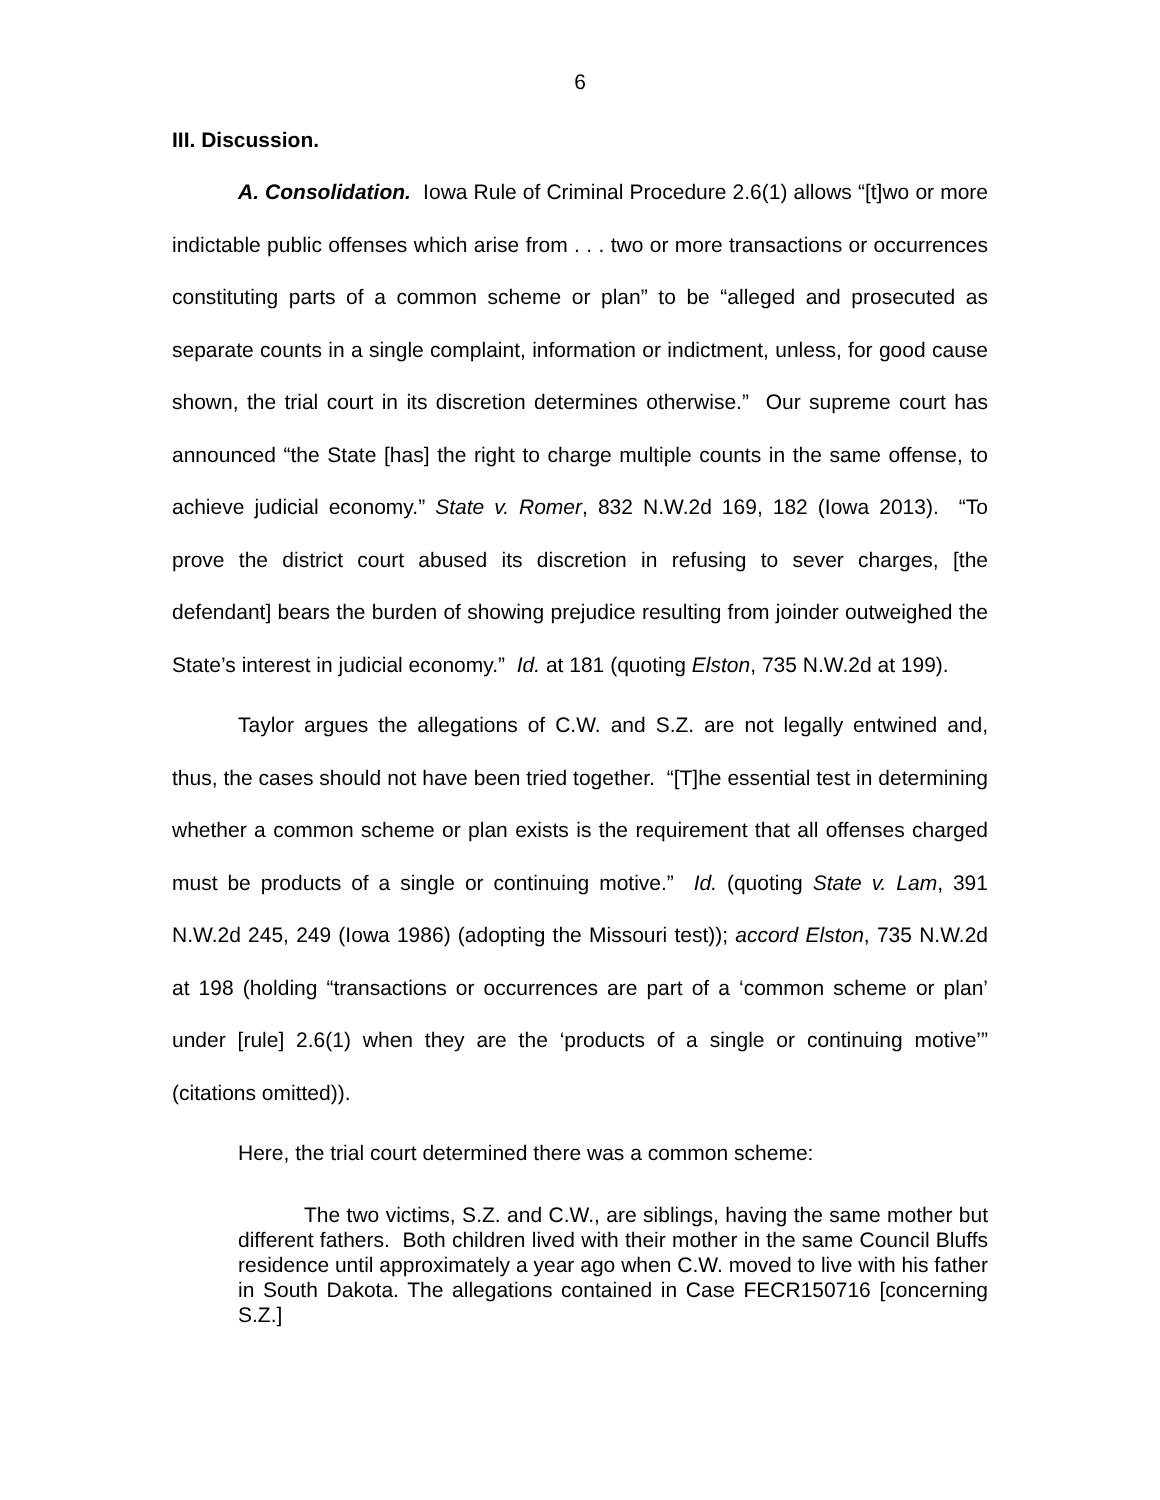6
III. Discussion.
A. Consolidation. Iowa Rule of Criminal Procedure 2.6(1) allows “[t]wo or more indictable public offenses which arise from . . . two or more transactions or occurrences constituting parts of a common scheme or plan” to be “alleged and prosecuted as separate counts in a single complaint, information or indictment, unless, for good cause shown, the trial court in its discretion determines otherwise.” Our supreme court has announced “the State [has] the right to charge multiple counts in the same offense, to achieve judicial economy.” State v. Romer, 832 N.W.2d 169, 182 (Iowa 2013). “To prove the district court abused its discretion in refusing to sever charges, [the defendant] bears the burden of showing prejudice resulting from joinder outweighed the State’s interest in judicial economy.” Id. at 181 (quoting Elston, 735 N.W.2d at 199).
Taylor argues the allegations of C.W. and S.Z. are not legally entwined and, thus, the cases should not have been tried together. “[T]he essential test in determining whether a common scheme or plan exists is the requirement that all offenses charged must be products of a single or continuing motive.” Id. (quoting State v. Lam, 391 N.W.2d 245, 249 (Iowa 1986) (adopting the Missouri test)); accord Elston, 735 N.W.2d at 198 (holding “transactions or occurrences are part of a ‘common scheme or plan’ under [rule] 2.6(1) when they are the ‘products of a single or continuing motive’” (citations omitted)).
Here, the trial court determined there was a common scheme:
The two victims, S.Z. and C.W., are siblings, having the same mother but different fathers. Both children lived with their mother in the same Council Bluffs residence until approximately a year ago when C.W. moved to live with his father in South Dakota. The allegations contained in Case FECR150716 [concerning S.Z.]